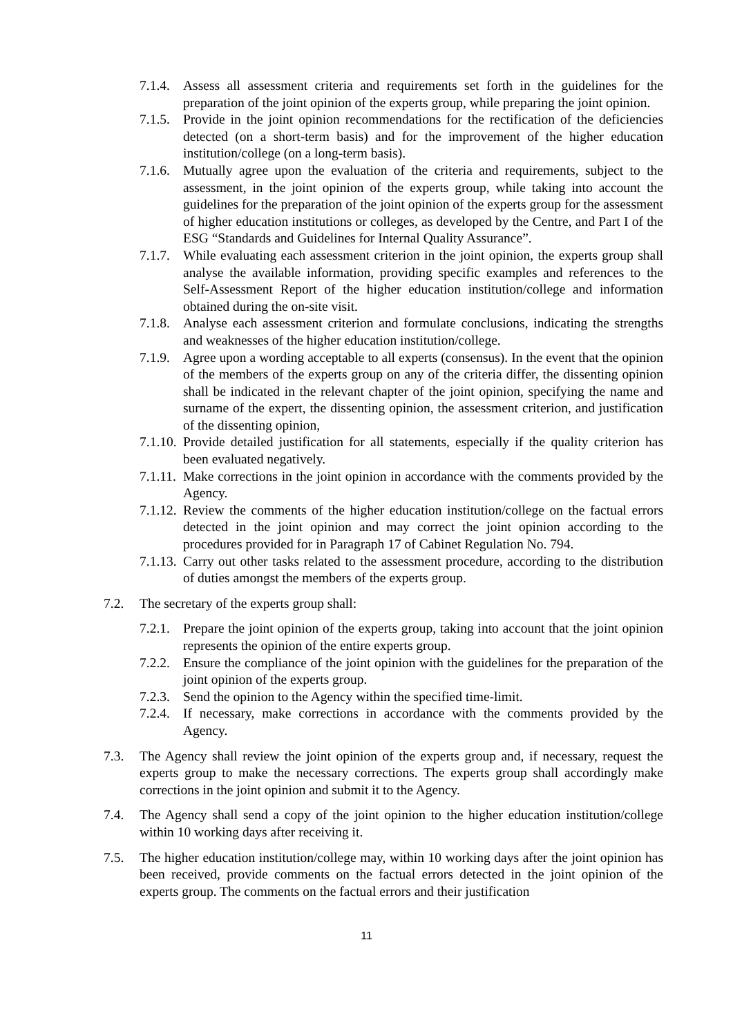7.1.4. Assess all assessment criteria and requirements set forth in the guidelines for the preparation of the joint opinion of the experts group, while preparing the joint opinion.
7.1.5. Provide in the joint opinion recommendations for the rectification of the deficiencies detected (on a short-term basis) and for the improvement of the higher education institution/college (on a long-term basis).
7.1.6. Mutually agree upon the evaluation of the criteria and requirements, subject to the assessment, in the joint opinion of the experts group, while taking into account the guidelines for the preparation of the joint opinion of the experts group for the assessment of higher education institutions or colleges, as developed by the Centre, and Part I of the ESG “Standards and Guidelines for Internal Quality Assurance”.
7.1.7. While evaluating each assessment criterion in the joint opinion, the experts group shall analyse the available information, providing specific examples and references to the Self-Assessment Report of the higher education institution/college and information obtained during the on-site visit.
7.1.8. Analyse each assessment criterion and formulate conclusions, indicating the strengths and weaknesses of the higher education institution/college.
7.1.9. Agree upon a wording acceptable to all experts (consensus). In the event that the opinion of the members of the experts group on any of the criteria differ, the dissenting opinion shall be indicated in the relevant chapter of the joint opinion, specifying the name and surname of the expert, the dissenting opinion, the assessment criterion, and justification of the dissenting opinion,
7.1.10. Provide detailed justification for all statements, especially if the quality criterion has been evaluated negatively.
7.1.11. Make corrections in the joint opinion in accordance with the comments provided by the Agency.
7.1.12. Review the comments of the higher education institution/college on the factual errors detected in the joint opinion and may correct the joint opinion according to the procedures provided for in Paragraph 17 of Cabinet Regulation No. 794.
7.1.13. Carry out other tasks related to the assessment procedure, according to the distribution of duties amongst the members of the experts group.
7.2. The secretary of the experts group shall:
7.2.1. Prepare the joint opinion of the experts group, taking into account that the joint opinion represents the opinion of the entire experts group.
7.2.2. Ensure the compliance of the joint opinion with the guidelines for the preparation of the joint opinion of the experts group.
7.2.3. Send the opinion to the Agency within the specified time-limit.
7.2.4. If necessary, make corrections in accordance with the comments provided by the Agency.
7.3. The Agency shall review the joint opinion of the experts group and, if necessary, request the experts group to make the necessary corrections. The experts group shall accordingly make corrections in the joint opinion and submit it to the Agency.
7.4. The Agency shall send a copy of the joint opinion to the higher education institution/college within 10 working days after receiving it.
7.5. The higher education institution/college may, within 10 working days after the joint opinion has been received, provide comments on the factual errors detected in the joint opinion of the experts group. The comments on the factual errors and their justification
11